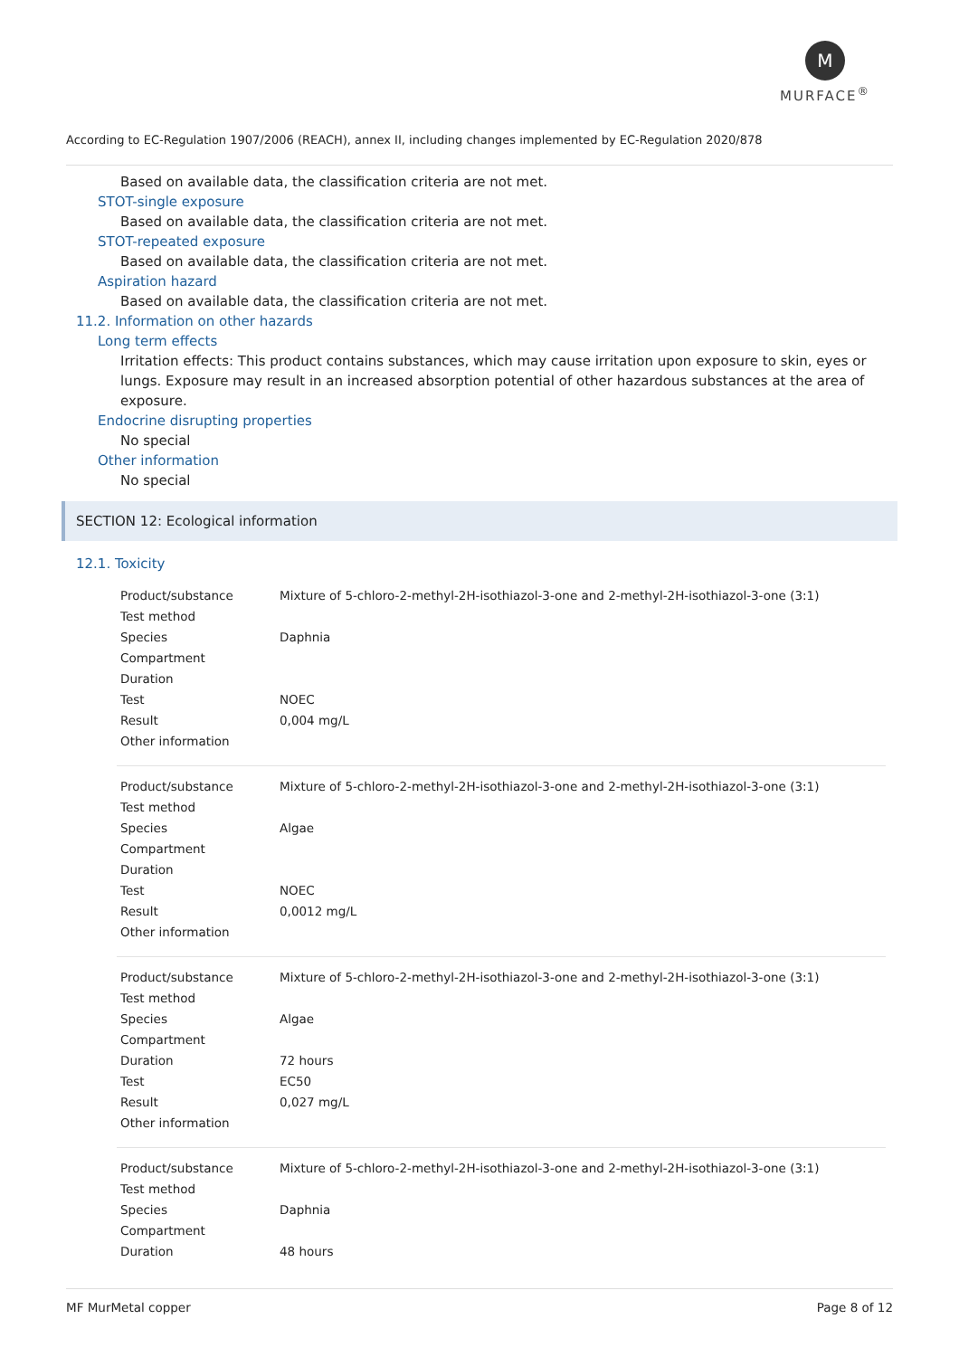M
MURFACE<sup>®</sup>
According to EC-Regulation 1907/2006 (REACH), annex II, including changes implemented by EC-Regulation 2020/878
Based on available data, the classification criteria are not met.
STOT-single exposure
Based on available data, the classification criteria are not met.
STOT-repeated exposure
Based on available data, the classification criteria are not met.
Aspiration hazard
Based on available data, the classification criteria are not met.
11.2. Information on other hazards
Long term effects
Irritation effects: This product contains substances, which may cause irritation upon exposure to skin, eyes or lungs. Exposure may result in an increased absorption potential of other hazardous substances at the area of exposure.
Endocrine disrupting properties
No special
Other information
No special
SECTION 12: Ecological information
12.1. Toxicity
| Product/substance | Mixture of 5-chloro-2-methyl-2H-isothiazol-3-one and 2-methyl-2H-isothiazol-3-one (3:1) |
| Test method | |
| Species | Daphnia |
| Compartment | |
| Duration | |
| Test | NOEC |
| Result | 0,004 mg/L |
| Other information | |
| Product/substance | Mixture of 5-chloro-2-methyl-2H-isothiazol-3-one and 2-methyl-2H-isothiazol-3-one (3:1) |
| Test method | |
| Species | Algae |
| Compartment | |
| Duration | |
| Test | NOEC |
| Result | 0,0012 mg/L |
| Other information | |
| Product/substance | Mixture of 5-chloro-2-methyl-2H-isothiazol-3-one and 2-methyl-2H-isothiazol-3-one (3:1) |
| Test method | |
| Species | Algae |
| Compartment | |
| Duration | 72 hours |
| Test | EC50 |
| Result | 0,027 mg/L |
| Other information | |
| Product/substance | Mixture of 5-chloro-2-methyl-2H-isothiazol-3-one and 2-methyl-2H-isothiazol-3-one (3:1) |
| Test method | |
| Species | Daphnia |
| Compartment | |
| Duration | 48 hours |
MF MurMetal copper Page 8 of 12